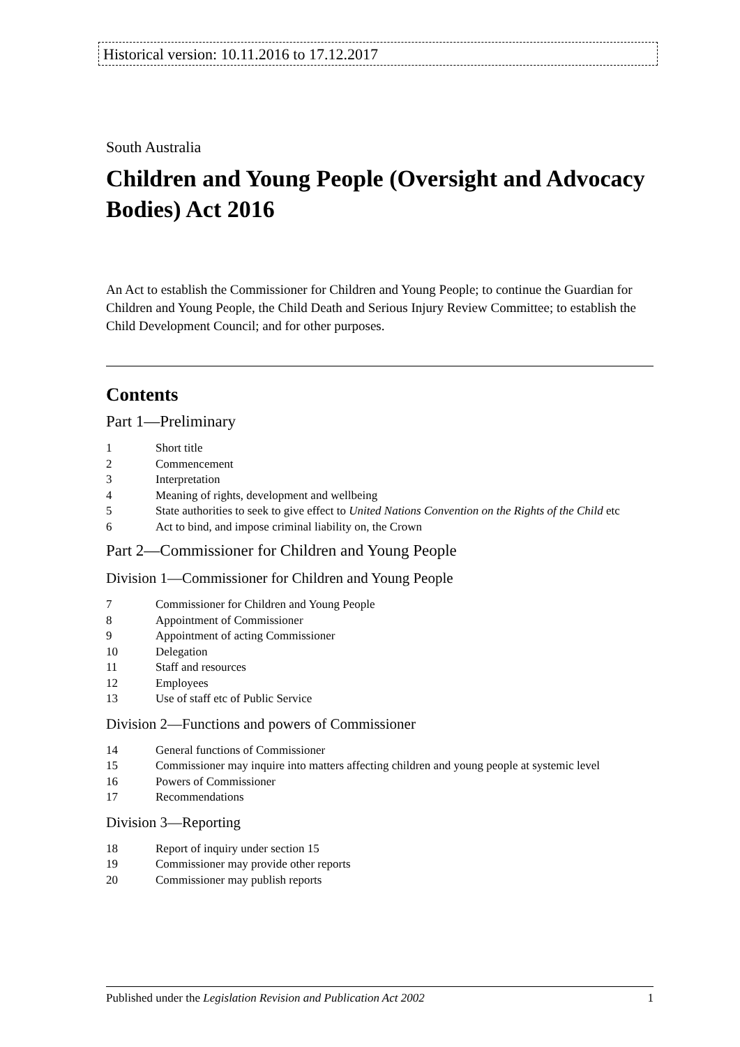Historical version: 10.11.2016 to 17.12.2017
South Australia
Children and Young People (Oversight and Advocacy Bodies) Act 2016
An Act to establish the Commissioner for Children and Young People; to continue the Guardian for Children and Young People, the Child Death and Serious Injury Review Committee; to establish the Child Development Council; and for other purposes.
Contents
Part 1—Preliminary
1 Short title
2 Commencement
3 Interpretation
4 Meaning of rights, development and wellbeing
5 State authorities to seek to give effect to United Nations Convention on the Rights of the Child etc
6 Act to bind, and impose criminal liability on, the Crown
Part 2—Commissioner for Children and Young People
Division 1—Commissioner for Children and Young People
7 Commissioner for Children and Young People
8 Appointment of Commissioner
9 Appointment of acting Commissioner
10 Delegation
11 Staff and resources
12 Employees
13 Use of staff etc of Public Service
Division 2—Functions and powers of Commissioner
14 General functions of Commissioner
15 Commissioner may inquire into matters affecting children and young people at systemic level
16 Powers of Commissioner
17 Recommendations
Division 3—Reporting
18 Report of inquiry under section 15
19 Commissioner may provide other reports
20 Commissioner may publish reports
Published under the Legislation Revision and Publication Act 2002 1